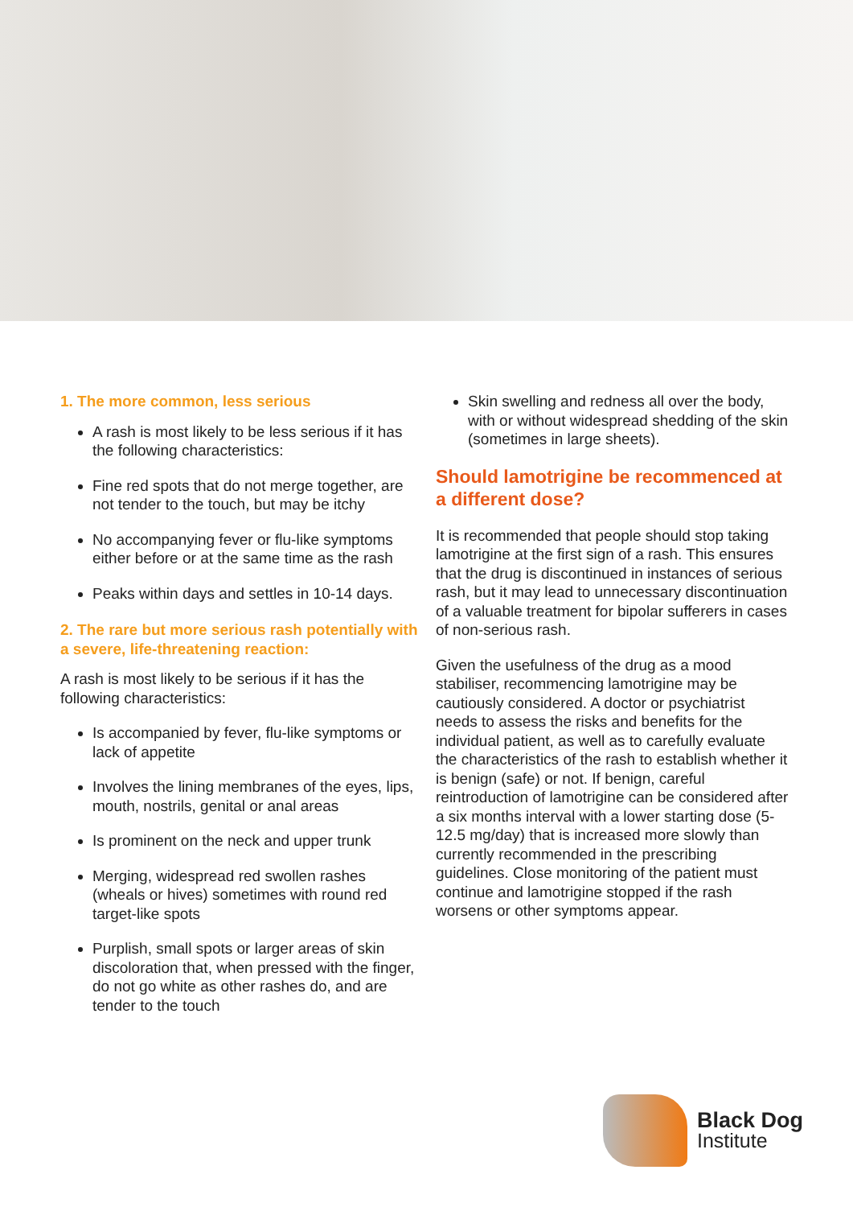1. The more common, less serious
A rash is most likely to be less serious if it has the following characteristics:
Fine red spots that do not merge together, are not tender to the touch, but may be itchy
No accompanying fever or flu-like symptoms either before or at the same time as the rash
Peaks within days and settles in 10-14 days.
2. The rare but more serious rash potentially with a severe, life-threatening reaction:
A rash is most likely to be serious if it has the following characteristics:
Is accompanied by fever, flu-like symptoms or lack of appetite
Involves the lining membranes of the eyes, lips, mouth, nostrils, genital or anal areas
Is prominent on the neck and upper trunk
Merging, widespread red swollen rashes (wheals or hives) sometimes with round red target-like spots
Purplish, small spots or larger areas of skin discoloration that, when pressed with the finger, do not go white as other rashes do, and are tender to the touch
Skin swelling and redness all over the body, with or without widespread shedding of the skin (sometimes in large sheets).
Should lamotrigine be recommenced at a different dose?
It is recommended that people should stop taking lamotrigine at the first sign of a rash. This ensures that the drug is discontinued in instances of serious rash, but it may lead to unnecessary discontinuation of a valuable treatment for bipolar sufferers in cases of non-serious rash.
Given the usefulness of the drug as a mood stabiliser, recommencing lamotrigine may be cautiously considered. A doctor or psychiatrist needs to assess the risks and benefits for the individual patient, as well as to carefully evaluate the characteristics of the rash to establish whether it is benign (safe) or not. If benign, careful reintroduction of lamotrigine can be considered after a six months interval with a lower starting dose (5-12.5 mg/day) that is increased more slowly than currently recommended in the prescribing guidelines. Close monitoring of the patient must continue and lamotrigine stopped if the rash worsens or other symptoms appear.
Black Dog
Institute